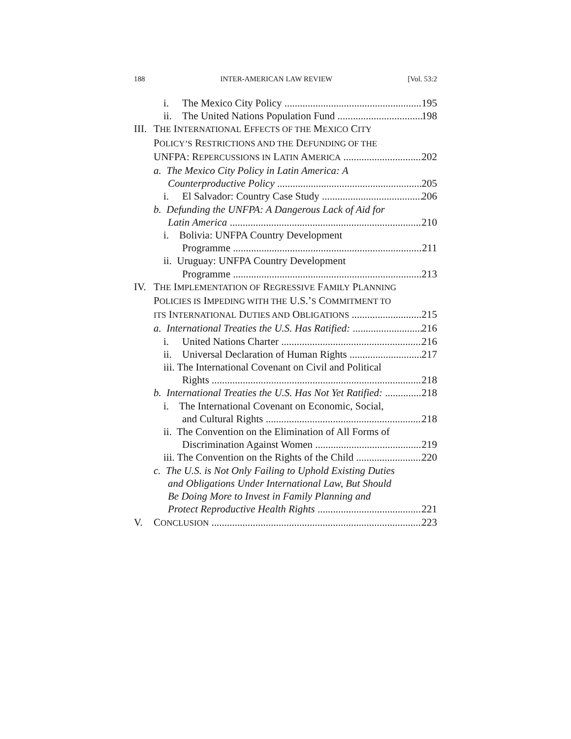188 INTER-AMERICAN LAW REVIEW [Vol. 53:2
i. The Mexico City Policy 195
ii. The United Nations Population Fund 198
III. THE INTERNATIONAL EFFECTS OF THE MEXICO CITY
POLICY’S RESTRICTIONS AND THE DEFUNDING OF THE
UNFPA: REPERCUSSIONS IN LATIN AMERICA 202
a. The Mexico City Policy in Latin America: A
Counterproductive Policy 205
i. El Salvador: Country Case Study 206
b. Defunding the UNFPA: A Dangerous Lack of Aid for
Latin America 210
i. Bolivia: UNFPA Country Development
Programme 211
ii. Uruguay: UNFPA Country Development
Programme 213
IV. THE IMPLEMENTATION OF REGRESSIVE FAMILY PLANNING
POLICIES IS IMPEDING WITH THE U.S.’S COMMITMENT TO
ITS INTERNATIONAL DUTIES AND OBLIGATIONS 215
a. International Treaties the U.S. Has Ratified: 216
i. United Nations Charter 216
ii. Universal Declaration of Human Rights 217
iii. The International Covenant on Civil and Political
Rights 218
b. International Treaties the U.S. Has Not Yet Ratified: 218
i. The International Covenant on Economic, Social,
and Cultural Rights 218
ii. The Convention on the Elimination of All Forms of
Discrimination Against Women 219
iii. The Convention on the Rights of the Child 220
c. The U.S. is Not Only Failing to Uphold Existing Duties
and Obligations Under International Law, But Should
Be Doing More to Invest in Family Planning and
Protect Reproductive Health Rights 221
V. CONCLUSION 223